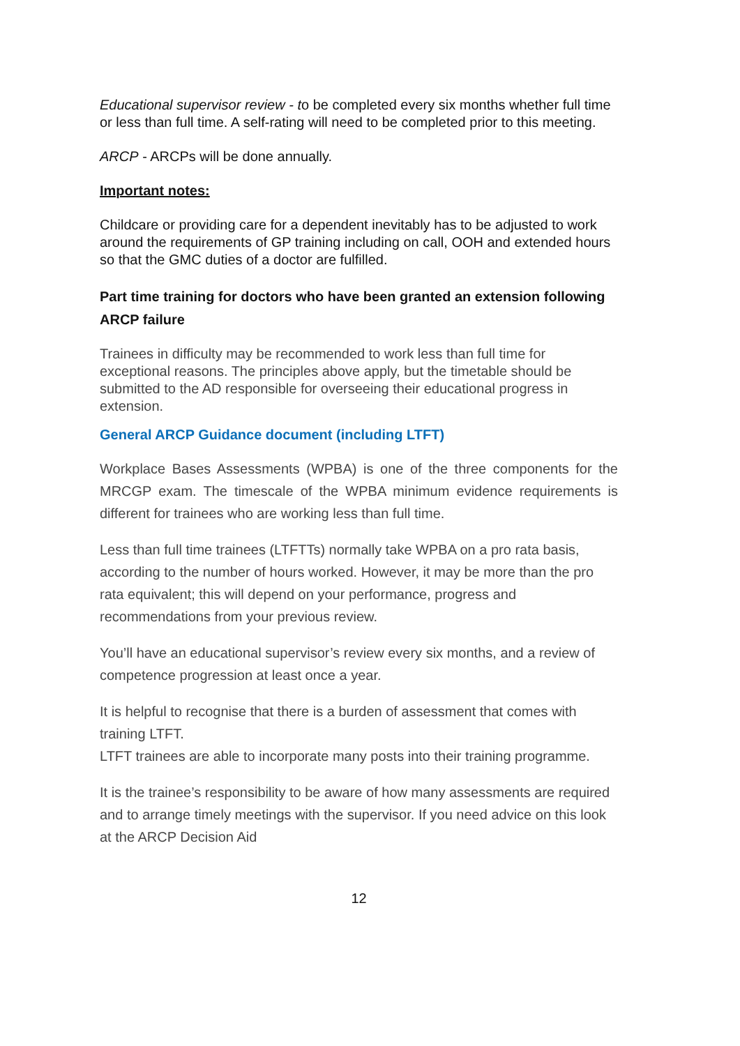Educational supervisor review - to be completed every six months whether full time or less than full time. A self-rating will need to be completed prior to this meeting.
ARCP - ARCPs will be done annually.
Important notes:
Childcare or providing care for a dependent inevitably has to be adjusted to work around the requirements of GP training including on call, OOH and extended hours so that the GMC duties of a doctor are fulfilled.
Part time training for doctors who have been granted an extension following ARCP failure
Trainees in difficulty may be recommended to work less than full time for exceptional reasons. The principles above apply, but the timetable should be submitted to the AD responsible for overseeing their educational progress in extension.
General ARCP Guidance document (including LTFT)
Workplace Bases Assessments (WPBA) is one of the three components for the MRCGP exam. The timescale of the WPBA minimum evidence requirements is different for trainees who are working less than full time.
Less than full time trainees (LTFTTs) normally take WPBA on a pro rata basis, according to the number of hours worked. However, it may be more than the pro rata equivalent; this will depend on your performance, progress and recommendations from your previous review.
You’ll have an educational supervisor’s review every six months, and a review of competence progression at least once a year.
It is helpful to recognise that there is a burden of assessment that comes with training LTFT.
LTFT trainees are able to incorporate many posts into their training programme.
It is the trainee’s responsibility to be aware of how many assessments are required and to arrange timely meetings with the supervisor. If you need advice on this look at the ARCP Decision Aid
12